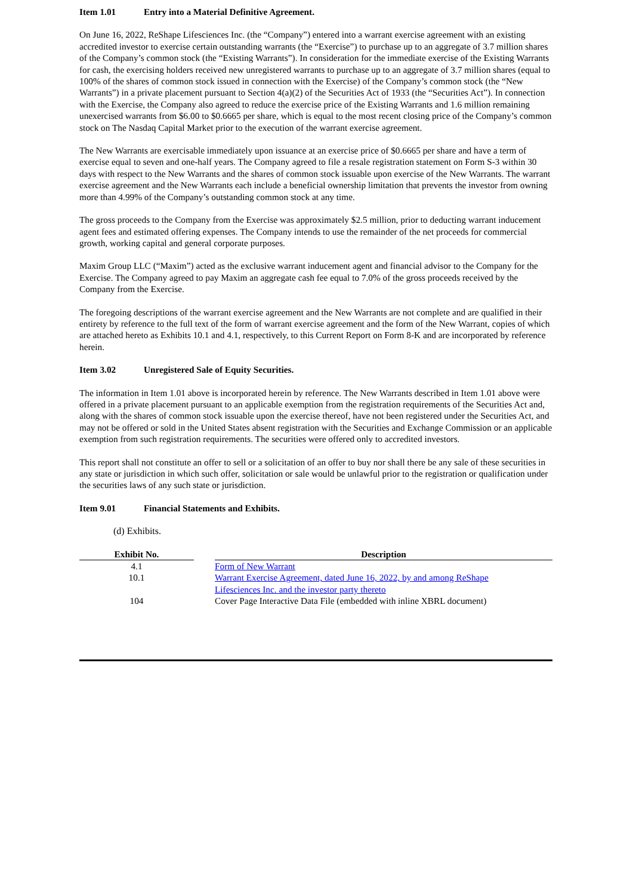Item 1.01 Entry into a Material Definitive Agreement.
On June 16, 2022, ReShape Lifesciences Inc. (the “Company”) entered into a warrant exercise agreement with an existing accredited investor to exercise certain outstanding warrants (the “Exercise”) to purchase up to an aggregate of 3.7 million shares of the Company’s common stock (the “Existing Warrants”). In consideration for the immediate exercise of the Existing Warrants for cash, the exercising holders received new unregistered warrants to purchase up to an aggregate of 3.7 million shares (equal to 100% of the shares of common stock issued in connection with the Exercise) of the Company’s common stock (the “New Warrants”) in a private placement pursuant to Section 4(a)(2) of the Securities Act of 1933 (the “Securities Act”). In connection with the Exercise, the Company also agreed to reduce the exercise price of the Existing Warrants and 1.6 million remaining unexercised warrants from $6.00 to $0.6665 per share, which is equal to the most recent closing price of the Company’s common stock on The Nasdaq Capital Market prior to the execution of the warrant exercise agreement.
The New Warrants are exercisable immediately upon issuance at an exercise price of $0.6665 per share and have a term of exercise equal to seven and one-half years. The Company agreed to file a resale registration statement on Form S-3 within 30 days with respect to the New Warrants and the shares of common stock issuable upon exercise of the New Warrants. The warrant exercise agreement and the New Warrants each include a beneficial ownership limitation that prevents the investor from owning more than 4.99% of the Company’s outstanding common stock at any time.
The gross proceeds to the Company from the Exercise was approximately $2.5 million, prior to deducting warrant inducement agent fees and estimated offering expenses. The Company intends to use the remainder of the net proceeds for commercial growth, working capital and general corporate purposes.
Maxim Group LLC (“Maxim”) acted as the exclusive warrant inducement agent and financial advisor to the Company for the Exercise. The Company agreed to pay Maxim an aggregate cash fee equal to 7.0% of the gross proceeds received by the Company from the Exercise.
The foregoing descriptions of the warrant exercise agreement and the New Warrants are not complete and are qualified in their entirety by reference to the full text of the form of warrant exercise agreement and the form of the New Warrant, copies of which are attached hereto as Exhibits 10.1 and 4.1, respectively, to this Current Report on Form 8-K and are incorporated by reference herein.
Item 3.02 Unregistered Sale of Equity Securities.
The information in Item 1.01 above is incorporated herein by reference. The New Warrants described in Item 1.01 above were offered in a private placement pursuant to an applicable exemption from the registration requirements of the Securities Act and, along with the shares of common stock issuable upon the exercise thereof, have not been registered under the Securities Act, and may not be offered or sold in the United States absent registration with the Securities and Exchange Commission or an applicable exemption from such registration requirements. The securities were offered only to accredited investors.
This report shall not constitute an offer to sell or a solicitation of an offer to buy nor shall there be any sale of these securities in any state or jurisdiction in which such offer, solicitation or sale would be unlawful prior to the registration or qualification under the securities laws of any such state or jurisdiction.
Item 9.01 Financial Statements and Exhibits.
(d) Exhibits.
| Exhibit No. | | Description |
| --- | --- | --- |
| 4.1 | | Form of New Warrant |
| 10.1 | | Warrant Exercise Agreement, dated June 16, 2022, by and among ReShape Lifesciences Inc. and the investor party thereto |
| 104 | | Cover Page Interactive Data File (embedded with inline XBRL document) |